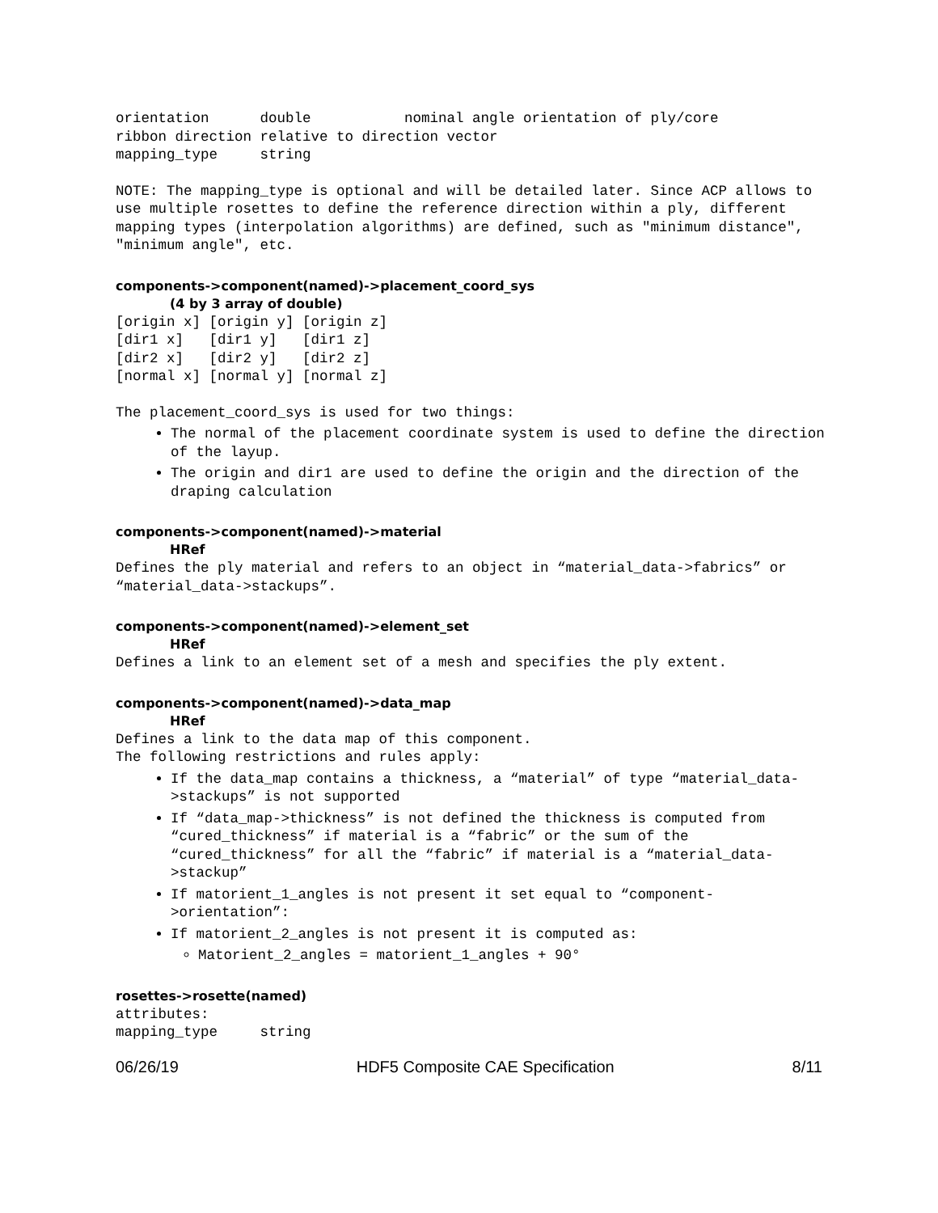orientation      double           nominal angle orientation of ply/core
ribbon direction relative to direction vector
mapping_type     string
NOTE: The mapping_type is optional and will be detailed later. Since ACP allows to use multiple rosettes to define the reference direction within a ply, different mapping types (interpolation algorithms) are defined, such as "minimum distance", "minimum angle", etc.
components->component(named)->placement_coord_sys
(4 by 3 array of double)
[origin x] [origin y] [origin z]
[dir1 x]   [dir1 y]   [dir1 z]
[dir2 x]   [dir2 y]   [dir2 z]
[normal x] [normal y] [normal z]
The placement_coord_sys is used for two things:
The normal of the placement coordinate system is used to define the direction of the layup.
The origin and dir1 are used to define the origin and the direction of the draping calculation
components->component(named)->material
HRef
Defines the ply material and refers to an object in “material_data->fabrics” or “material_data->stackups”.
components->component(named)->element_set
HRef
Defines a link to an element set of a mesh and specifies the ply extent.
components->component(named)->data_map
HRef
Defines a link to the data map of this component.
The following restrictions and rules apply:
If the data_map contains a thickness, a “material” of type “material_data->stackups” is not supported
If “data_map->thickness” is not defined the thickness is computed from “cured_thickness” if material is a “fabric” or the sum of the “cured_thickness” for all the “fabric” if material is a “material_data->stackup”
If matorient_1_angles is not present it set equal to “component->orientation”:
If matorient_2_angles is not present it is computed as:
Matorient_2_angles = matorient_1_angles + 90°
rosettes->rosette(named)
attributes:
mapping_type     string
06/26/19 HDF5 Composite CAE Specification 8/11